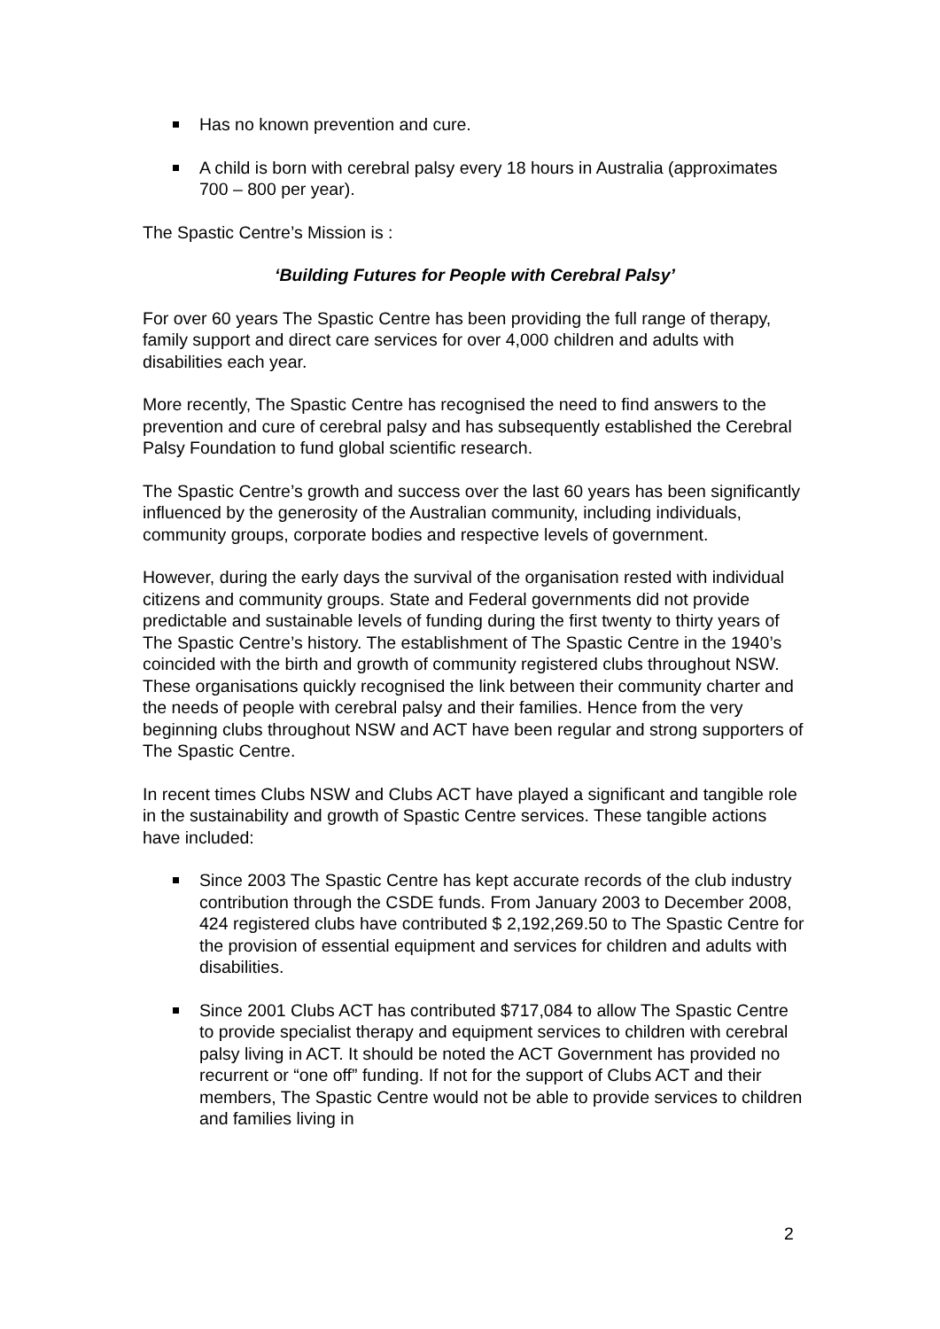Has no known prevention and cure.
A child is born with cerebral palsy every 18 hours in Australia (approximates 700 – 800 per year).
The Spastic Centre’s Mission is :
‘Building Futures for People with Cerebral Palsy’
For over 60 years The Spastic Centre has been providing the full range of therapy, family support and direct care services for over 4,000 children and adults with disabilities each year.
More recently, The Spastic Centre has recognised the need to find answers to the prevention and cure of cerebral palsy and has subsequently established the Cerebral Palsy Foundation to fund global scientific research.
The Spastic Centre’s growth and success over the last 60 years has been significantly influenced by the generosity of the Australian community, including individuals, community groups, corporate bodies and respective levels of government.
However, during the early days the survival of the organisation rested with individual citizens and community groups. State and Federal governments did not provide predictable and sustainable levels of funding during the first twenty to thirty years of The Spastic Centre’s history. The establishment of The Spastic Centre in the 1940’s coincided with the birth and growth of community registered clubs throughout NSW. These organisations quickly recognised the link between their community charter and the needs of people with cerebral palsy and their families. Hence from the very beginning clubs throughout NSW and ACT have been regular and strong supporters of The Spastic Centre.
In recent times Clubs NSW and Clubs ACT have played a significant and tangible role in the sustainability and growth of Spastic Centre services. These tangible actions have included:
Since 2003 The Spastic Centre has kept accurate records of the club industry contribution through the CSDE funds. From January 2003 to December 2008, 424 registered clubs have contributed $ 2,192,269.50 to The Spastic Centre for the provision of essential equipment and services for children and adults with disabilities.
Since 2001 Clubs ACT has contributed $717,084 to allow The Spastic Centre to provide specialist therapy and equipment services to children with cerebral palsy living in ACT. It should be noted the ACT Government has provided no recurrent or “one off” funding. If not for the support of Clubs ACT and their members, The Spastic Centre would not be able to provide services to children and families living in
2